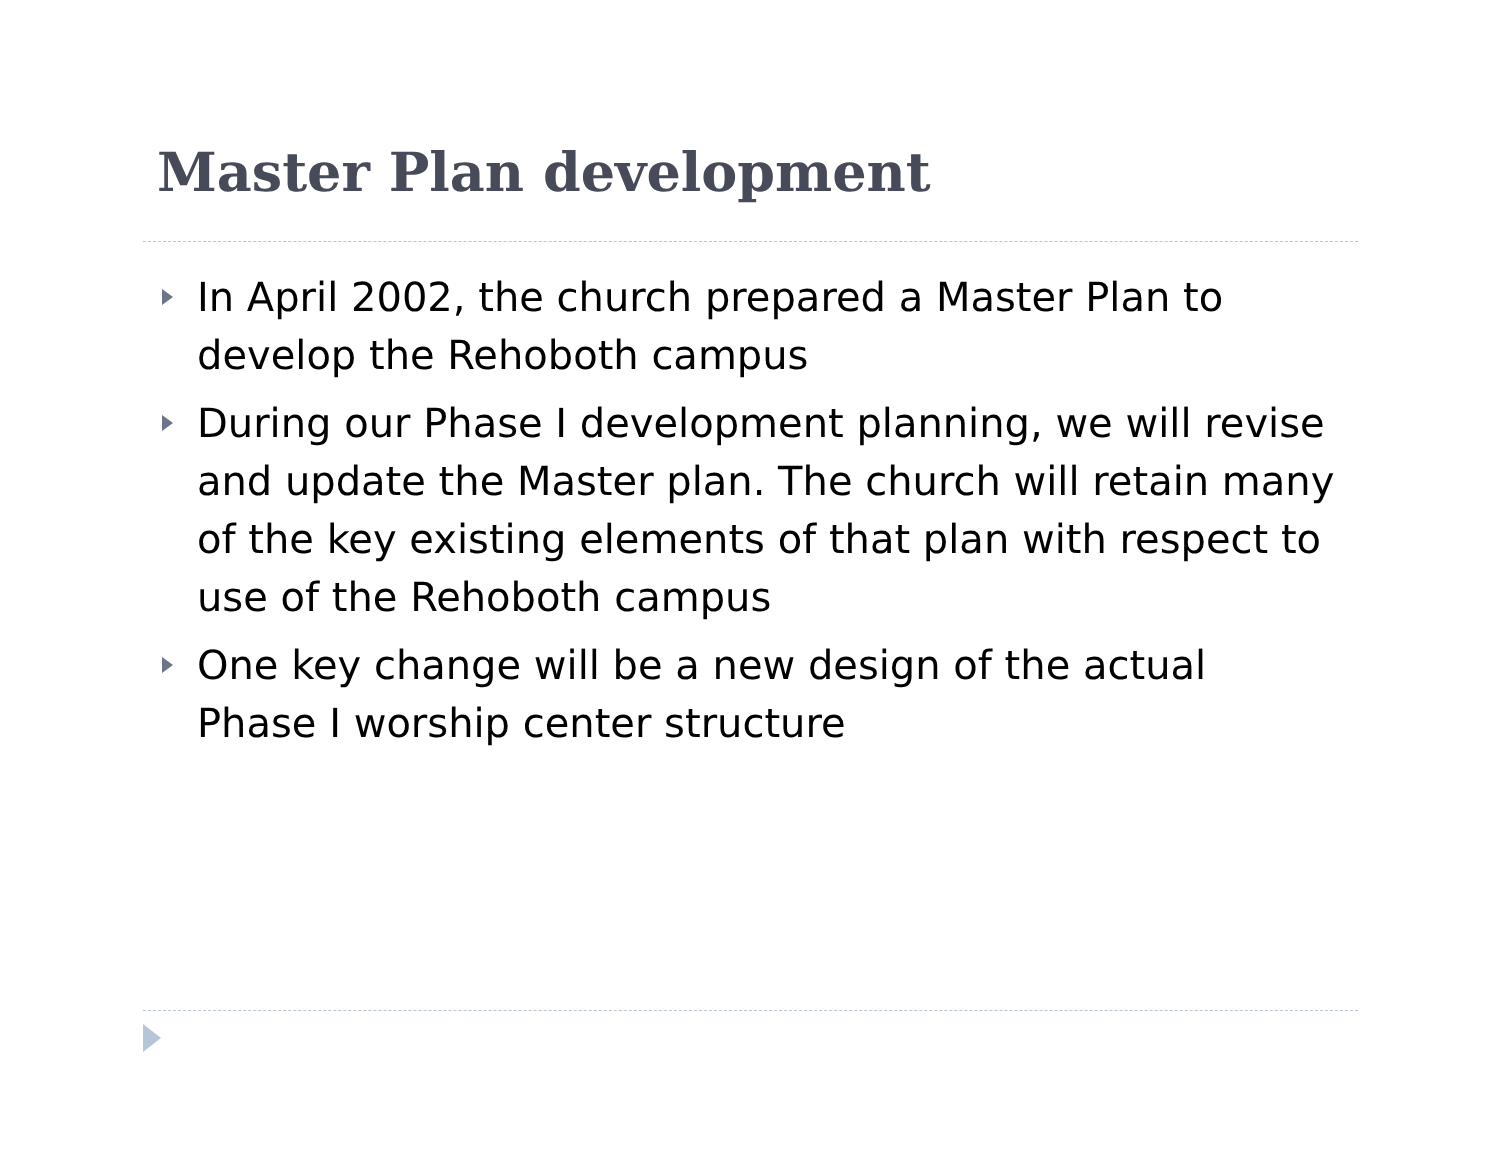Master Plan development
In April 2002, the church prepared a Master Plan to develop the Rehoboth campus
During our Phase I development planning, we will revise and update the Master plan. The church will retain many of the key existing elements of that plan with respect to use of the Rehoboth campus
One key change will be a new design of the actual Phase I worship center structure